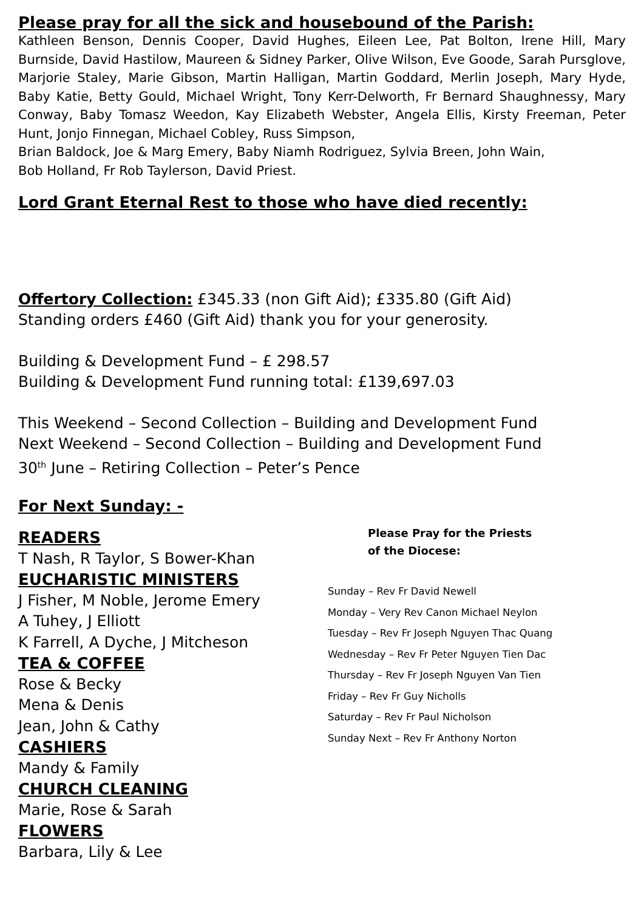Please pray for all the sick and housebound of the Parish:
Kathleen Benson, Dennis Cooper, David Hughes, Eileen Lee, Pat Bolton, Irene Hill, Mary Burnside, David Hastilow, Maureen & Sidney Parker, Olive Wilson, Eve Goode, Sarah Pursglove, Marjorie Staley, Marie Gibson, Martin Halligan, Martin Goddard, Merlin Joseph, Mary Hyde, Baby Katie, Betty Gould, Michael Wright, Tony Kerr-Delworth, Fr Bernard Shaughnessy, Mary Conway, Baby Tomasz Weedon, Kay Elizabeth Webster, Angela Ellis, Kirsty Freeman, Peter Hunt, Jonjo Finnegan, Michael Cobley, Russ Simpson,
Brian Baldock, Joe & Marg Emery, Baby Niamh Rodriguez, Sylvia Breen, John Wain,
Bob Holland, Fr Rob Taylerson, David Priest.
Lord Grant Eternal Rest to those who have died recently:
Offertory Collection: £345.33 (non Gift Aid); £335.80 (Gift Aid)
Standing orders £460 (Gift Aid) thank you for your generosity.
Building & Development Fund – £ 298.57
Building & Development Fund running total: £139,697.03
This Weekend – Second Collection – Building and Development Fund
Next Weekend – Second Collection – Building and Development Fund
30<sup>th</sup> June – Retiring Collection – Peter’s Pence
For Next Sunday: -
READERS
T Nash, R Taylor, S Bower-Khan
EUCHARISTIC MINISTERS
J Fisher, M Noble, Jerome Emery
A Tuhey, J Elliott
K Farrell, A Dyche, J Mitcheson
TEA & COFFEE
Rose & Becky
Mena & Denis
Jean, John & Cathy
CASHIERS
Mandy & Family
CHURCH CLEANING
Marie, Rose & Sarah
FLOWERS
Barbara, Lily & Lee
Please Pray for the Priests
of the Diocese:
Sunday – Rev Fr David Newell
Monday – Very Rev Canon Michael Neylon
Tuesday – Rev Fr Joseph Nguyen Thac Quang
Wednesday – Rev Fr Peter Nguyen Tien Dac
Thursday – Rev Fr Joseph Nguyen Van Tien
Friday – Rev Fr Guy Nicholls
Saturday – Rev Fr Paul Nicholson
Sunday Next – Rev Fr Anthony Norton